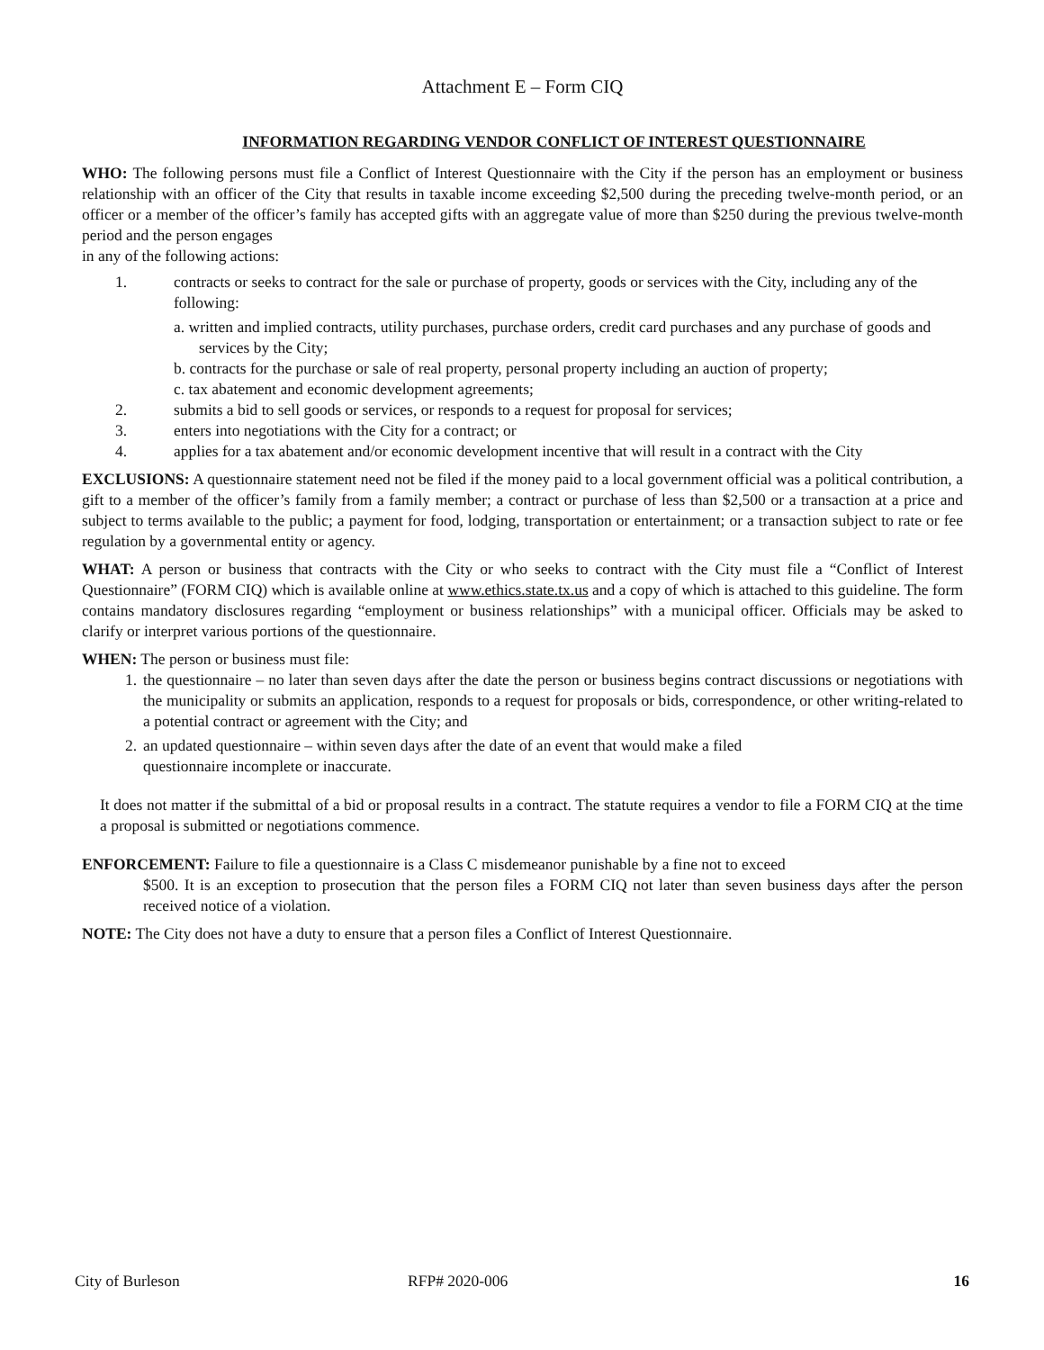Attachment E – Form CIQ
INFORMATION REGARDING VENDOR CONFLICT OF INTEREST QUESTIONNAIRE
WHO: The following persons must file a Conflict of Interest Questionnaire with the City if the person has an employment or business relationship with an officer of the City that results in taxable income exceeding $2,500 during the preceding twelve-month period, or an officer or a member of the officer’s family has accepted gifts with an aggregate value of more than $250 during the previous twelve-month period and the person engages
in any of the following actions:
1. contracts or seeks to contract for the sale or purchase of property, goods or services with the City, including any of the following:
a. written and implied contracts, utility purchases, purchase orders, credit card purchases and any purchase of goods and services by the City;
b. contracts for the purchase or sale of real property, personal property including an auction of property;
c. tax abatement and economic development agreements;
2. submits a bid to sell goods or services, or responds to a request for proposal for services;
3. enters into negotiations with the City for a contract; or
4. applies for a tax abatement and/or economic development incentive that will result in a contract with the City
EXCLUSIONS: A questionnaire statement need not be filed if the money paid to a local government official was a political contribution, a gift to a member of the officer’s family from a family member; a contract or purchase of less than $2,500 or a transaction at a price and subject to terms available to the public; a payment for food, lodging, transportation or entertainment; or a transaction subject to rate or fee regulation by a governmental entity or agency.
WHAT: A person or business that contracts with the City or who seeks to contract with the City must file a “Conflict of Interest Questionnaire” (FORM CIQ) which is available online at www.ethics.state.tx.us and a copy of which is attached to this guideline. The form contains mandatory disclosures regarding “employment or business relationships” with a municipal officer. Officials may be asked to clarify or interpret various portions of the questionnaire.
WHEN: The person or business must file:
1. the questionnaire – no later than seven days after the date the person or business begins contract discussions or negotiations with the municipality or submits an application, responds to a request for proposals or bids, correspondence, or other writing-related to a potential contract or agreement with the City; and
2. an updated questionnaire – within seven days after the date of an event that would make a filed
questionnaire incomplete or inaccurate.
It does not matter if the submittal of a bid or proposal results in a contract. The statute requires a vendor to file a FORM CIQ at the time a proposal is submitted or negotiations commence.
ENFORCEMENT: Failure to file a questionnaire is a Class C misdemeanor punishable by a fine not to exceed
$500. It is an exception to prosecution that the person files a FORM CIQ not later than seven business days after the person received notice of a violation.
NOTE: The City does not have a duty to ensure that a person files a Conflict of Interest Questionnaire.
City of Burleson RFP# 2020-006 16